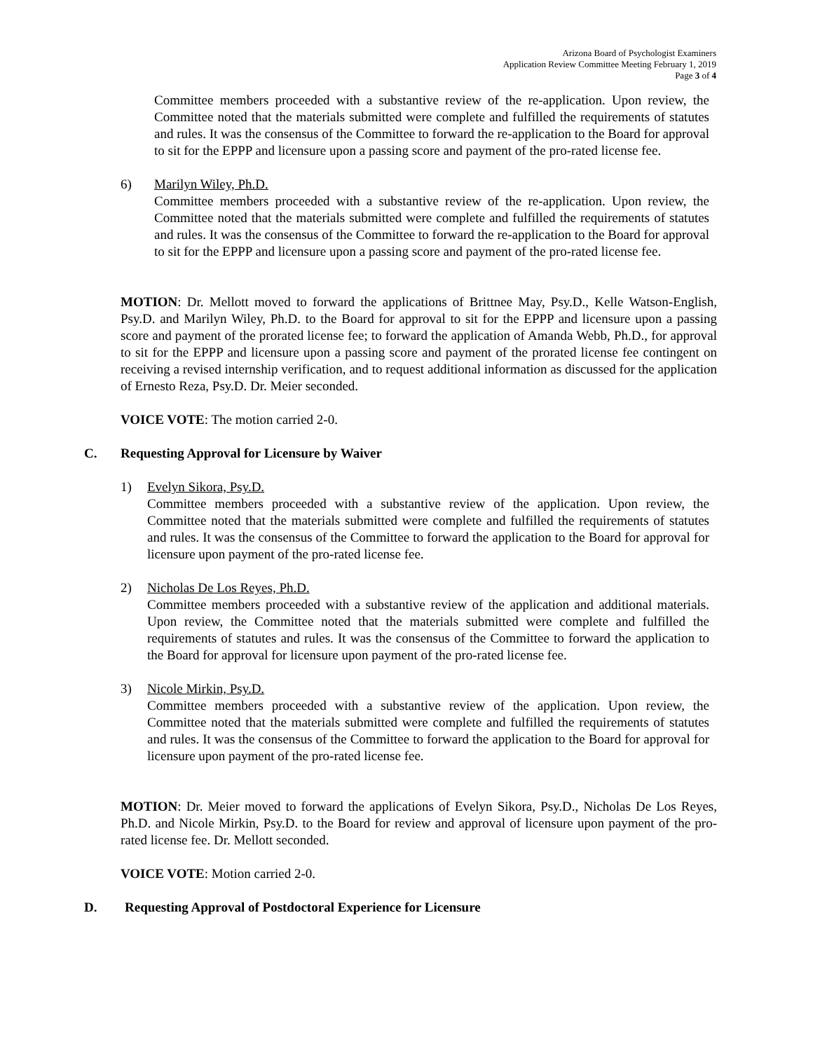Arizona Board of Psychologist Examiners
Application Review Committee Meeting February 1, 2019
Page 3 of 4
Committee members proceeded with a substantive review of the re-application. Upon review, the Committee noted that the materials submitted were complete and fulfilled the requirements of statutes and rules. It was the consensus of the Committee to forward the re-application to the Board for approval to sit for the EPPP and licensure upon a passing score and payment of the pro-rated license fee.
6) Marilyn Wiley, Ph.D.
Committee members proceeded with a substantive review of the re-application. Upon review, the Committee noted that the materials submitted were complete and fulfilled the requirements of statutes and rules. It was the consensus of the Committee to forward the re-application to the Board for approval to sit for the EPPP and licensure upon a passing score and payment of the pro-rated license fee.
MOTION: Dr. Mellott moved to forward the applications of Brittnee May, Psy.D., Kelle Watson-English, Psy.D. and Marilyn Wiley, Ph.D. to the Board for approval to sit for the EPPP and licensure upon a passing score and payment of the prorated license fee; to forward the application of Amanda Webb, Ph.D., for approval to sit for the EPPP and licensure upon a passing score and payment of the prorated license fee contingent on receiving a revised internship verification, and to request additional information as discussed for the application of Ernesto Reza, Psy.D. Dr. Meier seconded.
VOICE VOTE: The motion carried 2-0.
C. Requesting Approval for Licensure by Waiver
1) Evelyn Sikora, Psy.D.
Committee members proceeded with a substantive review of the application. Upon review, the Committee noted that the materials submitted were complete and fulfilled the requirements of statutes and rules. It was the consensus of the Committee to forward the application to the Board for approval for licensure upon payment of the pro-rated license fee.
2) Nicholas De Los Reyes, Ph.D.
Committee members proceeded with a substantive review of the application and additional materials. Upon review, the Committee noted that the materials submitted were complete and fulfilled the requirements of statutes and rules. It was the consensus of the Committee to forward the application to the Board for approval for licensure upon payment of the pro-rated license fee.
3) Nicole Mirkin, Psy.D.
Committee members proceeded with a substantive review of the application. Upon review, the Committee noted that the materials submitted were complete and fulfilled the requirements of statutes and rules. It was the consensus of the Committee to forward the application to the Board for approval for licensure upon payment of the pro-rated license fee.
MOTION: Dr. Meier moved to forward the applications of Evelyn Sikora, Psy.D., Nicholas De Los Reyes, Ph.D. and Nicole Mirkin, Psy.D. to the Board for review and approval of licensure upon payment of the pro-rated license fee. Dr. Mellott seconded.
VOICE VOTE: Motion carried 2-0.
D. Requesting Approval of Postdoctoral Experience for Licensure